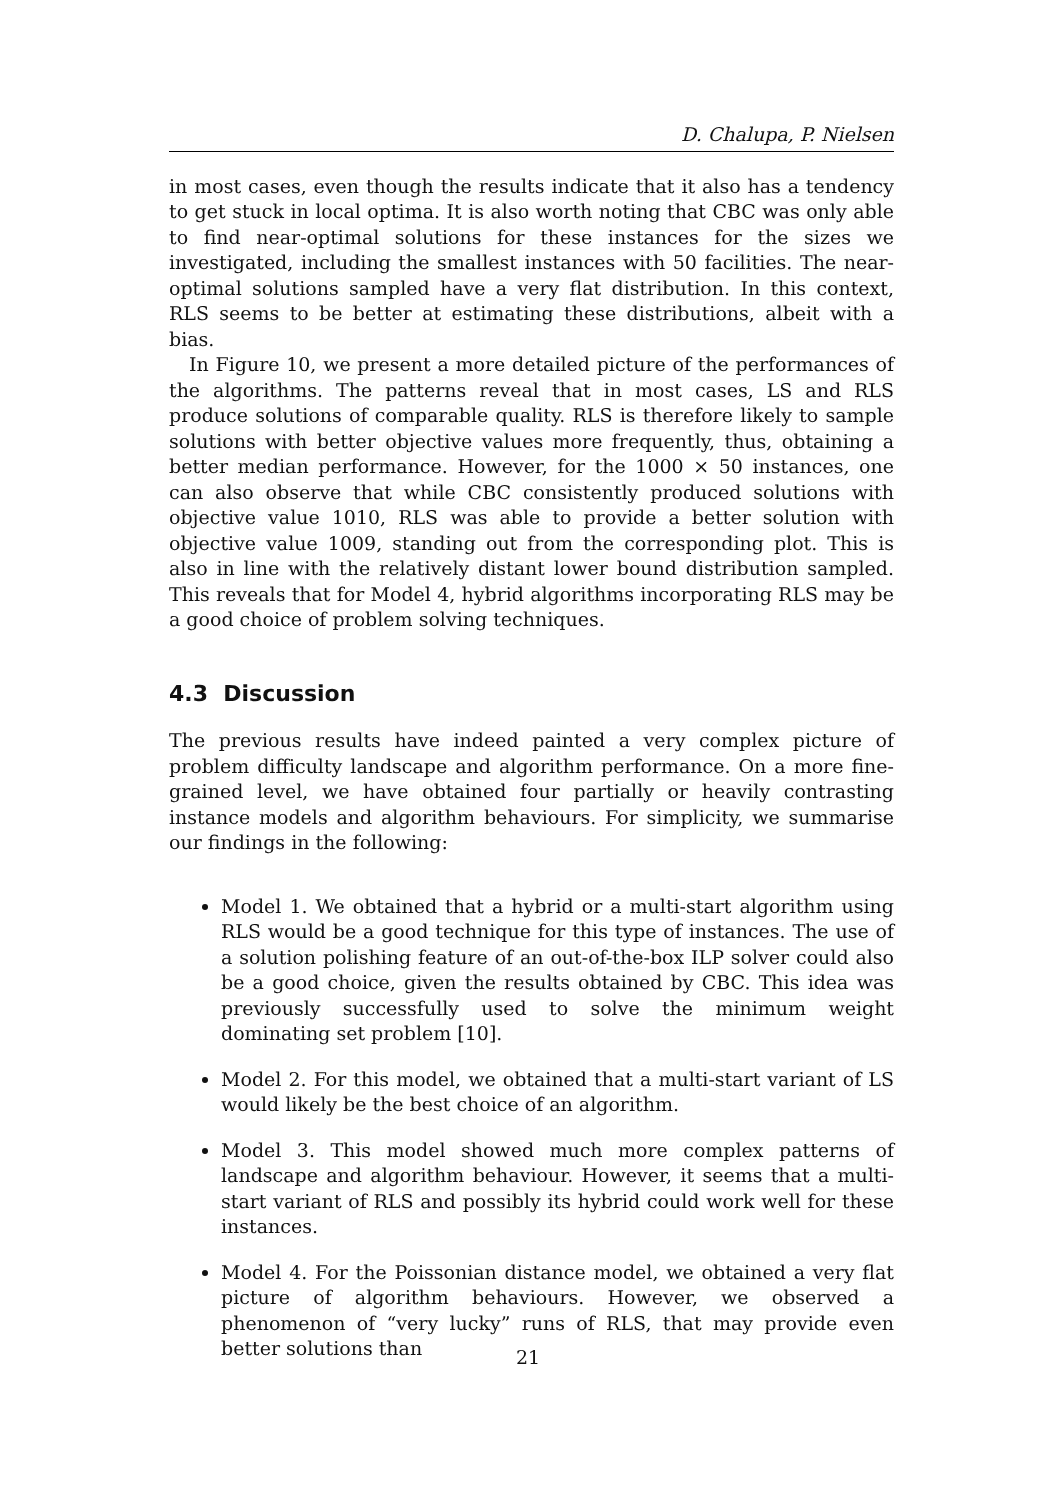D. Chalupa, P. Nielsen
in most cases, even though the results indicate that it also has a tendency to get stuck in local optima. It is also worth noting that CBC was only able to find near-optimal solutions for these instances for the sizes we investigated, including the smallest instances with 50 facilities. The near-optimal solutions sampled have a very flat distribution. In this context, RLS seems to be better at estimating these distributions, albeit with a bias.
In Figure 10, we present a more detailed picture of the performances of the algorithms. The patterns reveal that in most cases, LS and RLS produce solutions of comparable quality. RLS is therefore likely to sample solutions with better objective values more frequently, thus, obtaining a better median performance. However, for the 1000 × 50 instances, one can also observe that while CBC consistently produced solutions with objective value 1010, RLS was able to provide a better solution with objective value 1009, standing out from the corresponding plot. This is also in line with the relatively distant lower bound distribution sampled. This reveals that for Model 4, hybrid algorithms incorporating RLS may be a good choice of problem solving techniques.
4.3 Discussion
The previous results have indeed painted a very complex picture of problem difficulty landscape and algorithm performance. On a more fine-grained level, we have obtained four partially or heavily contrasting instance models and algorithm behaviours. For simplicity, we summarise our findings in the following:
Model 1. We obtained that a hybrid or a multi-start algorithm using RLS would be a good technique for this type of instances. The use of a solution polishing feature of an out-of-the-box ILP solver could also be a good choice, given the results obtained by CBC. This idea was previously successfully used to solve the minimum weight dominating set problem [10].
Model 2. For this model, we obtained that a multi-start variant of LS would likely be the best choice of an algorithm.
Model 3. This model showed much more complex patterns of landscape and algorithm behaviour. However, it seems that a multi-start variant of RLS and possibly its hybrid could work well for these instances.
Model 4. For the Poissonian distance model, we obtained a very flat picture of algorithm behaviours. However, we observed a phenomenon of “very lucky” runs of RLS, that may provide even better solutions than
21